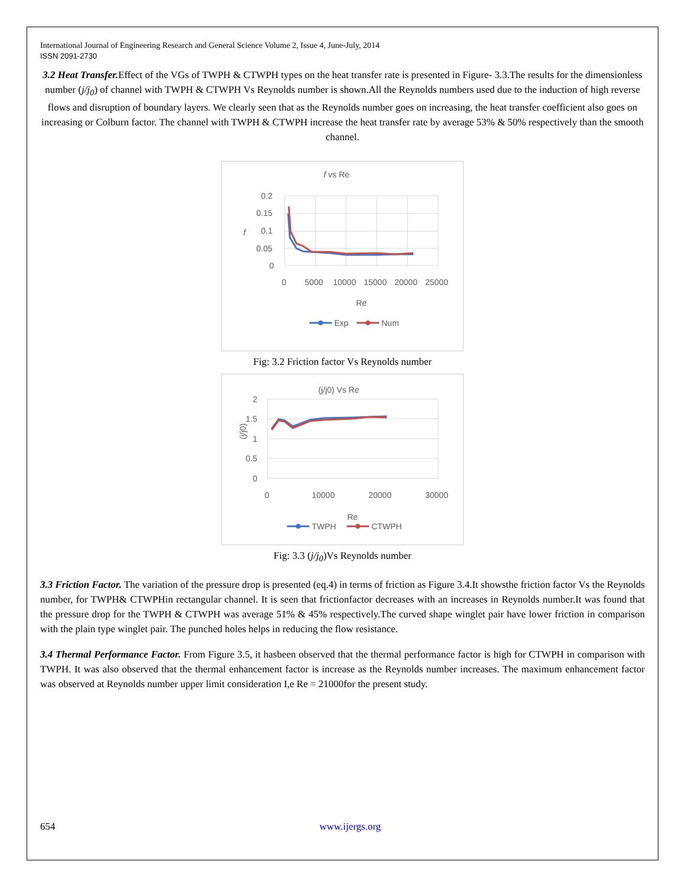International Journal of Engineering Research and General Science Volume 2, Issue 4, June-July, 2014
ISSN 2091-2730
3.2 Heat Transfer. Effect of the VGs of TWPH & CTWPH types on the heat transfer rate is presented in Figure- 3.3.The results for the dimensionless number (j/j<sub>0</sub>) of channel with TWPH & CTWPH Vs Reynolds number is shown.All the Reynolds numbers used due to the induction of high reverse flows and disruption of boundary layers. We clearly seen that as the Reynolds number goes on increasing, the heat transfer coefficient also goes on increasing or Colburn factor. The channel with TWPH & CTWPH increase the heat transfer rate by average 53% & 50% respectively than the smooth channel.
f vs Re
0.2
0.15
0.1
0.05
0
0
5000
10000
15000
20000
25000
f
Re
Exp
Num
Fig: 3.2 Friction factor Vs Reynolds number
(j/j0) Vs Re
2
1.5
1
0.5
0
0
10000
20000
30000
(j/j0)
Re
TWPH
CTWPH
Fig: 3.3 (j/j<sub>0</sub>)Vs Reynolds number
3.3 Friction Factor. The variation of the pressure drop is presented (eq.4) in terms of friction as Figure 3.4.It showsthe friction factor Vs the Reynolds number, for TWPH& CTWPHin rectangular channel. It is seen that frictionfactor decreases with an increases in Reynolds number.It was found that the pressure drop for the TWPH & CTWPH was average 51% & 45% respectively.The curved shape winglet pair have lower friction in comparison with the plain type winglet pair. The punched holes helps in reducing the flow resistance.
3.4 Thermal Performance Factor. From Figure 3.5, it hasbeen observed that the thermal performance factor is high for CTWPH in comparison with TWPH. It was also observed that the thermal enhancement factor is increase as the Reynolds number increases. The maximum enhancement factor was observed at Reynolds number upper limit consideration I,e Re = 21000for the present study.
654 www.ijergs.org